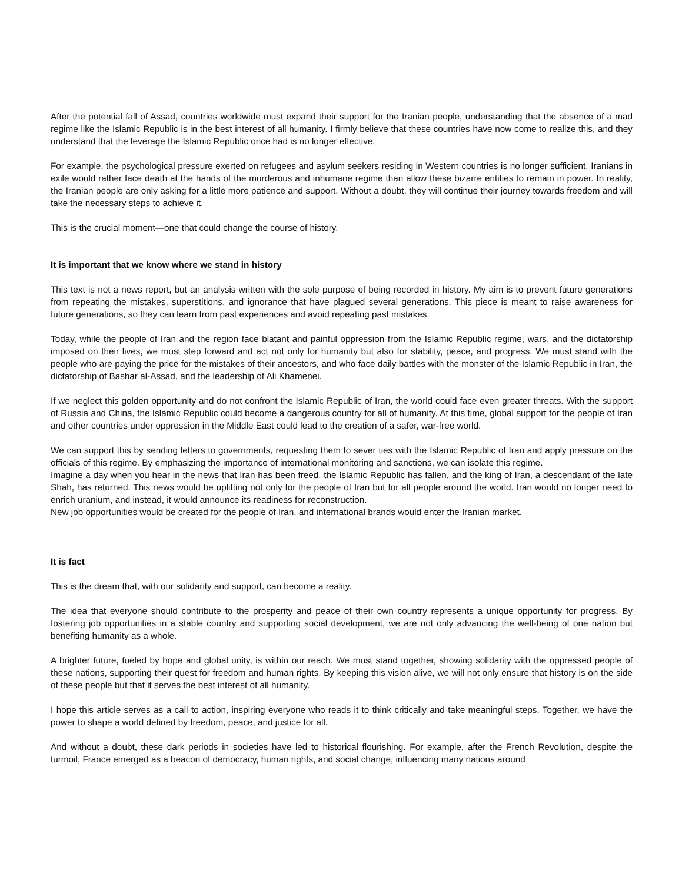After the potential fall of Assad, countries worldwide must expand their support for the Iranian people, understanding that the absence of a mad regime like the Islamic Republic is in the best interest of all humanity. I firmly believe that these countries have now come to realize this, and they understand that the leverage the Islamic Republic once had is no longer effective.
For example, the psychological pressure exerted on refugees and asylum seekers residing in Western countries is no longer sufficient. Iranians in exile would rather face death at the hands of the murderous and inhumane regime than allow these bizarre entities to remain in power. In reality, the Iranian people are only asking for a little more patience and support. Without a doubt, they will continue their journey towards freedom and will take the necessary steps to achieve it.
This is the crucial moment—one that could change the course of history.
It is important that we know where we stand in history
This text is not a news report, but an analysis written with the sole purpose of being recorded in history. My aim is to prevent future generations from repeating the mistakes, superstitions, and ignorance that have plagued several generations. This piece is meant to raise awareness for future generations, so they can learn from past experiences and avoid repeating past mistakes.
Today, while the people of Iran and the region face blatant and painful oppression from the Islamic Republic regime, wars, and the dictatorship imposed on their lives, we must step forward and act not only for humanity but also for stability, peace, and progress. We must stand with the people who are paying the price for the mistakes of their ancestors, and who face daily battles with the monster of the Islamic Republic in Iran, the dictatorship of Bashar al-Assad, and the leadership of Ali Khamenei.
If we neglect this golden opportunity and do not confront the Islamic Republic of Iran, the world could face even greater threats. With the support of Russia and China, the Islamic Republic could become a dangerous country for all of humanity. At this time, global support for the people of Iran and other countries under oppression in the Middle East could lead to the creation of a safer, war-free world.
We can support this by sending letters to governments, requesting them to sever ties with the Islamic Republic of Iran and apply pressure on the officials of this regime. By emphasizing the importance of international monitoring and sanctions, we can isolate this regime.
Imagine a day when you hear in the news that Iran has been freed, the Islamic Republic has fallen, and the king of Iran, a descendant of the late Shah, has returned. This news would be uplifting not only for the people of Iran but for all people around the world. Iran would no longer need to enrich uranium, and instead, it would announce its readiness for reconstruction.
New job opportunities would be created for the people of Iran, and international brands would enter the Iranian market.
It is fact
This is the dream that, with our solidarity and support, can become a reality.
The idea that everyone should contribute to the prosperity and peace of their own country represents a unique opportunity for progress. By fostering job opportunities in a stable country and supporting social development, we are not only advancing the well-being of one nation but benefiting humanity as a whole.
A brighter future, fueled by hope and global unity, is within our reach. We must stand together, showing solidarity with the oppressed people of these nations, supporting their quest for freedom and human rights. By keeping this vision alive, we will not only ensure that history is on the side of these people but that it serves the best interest of all humanity.
I hope this article serves as a call to action, inspiring everyone who reads it to think critically and take meaningful steps. Together, we have the power to shape a world defined by freedom, peace, and justice for all.
And without a doubt, these dark periods in societies have led to historical flourishing. For example, after the French Revolution, despite the turmoil, France emerged as a beacon of democracy, human rights, and social change, influencing many nations around